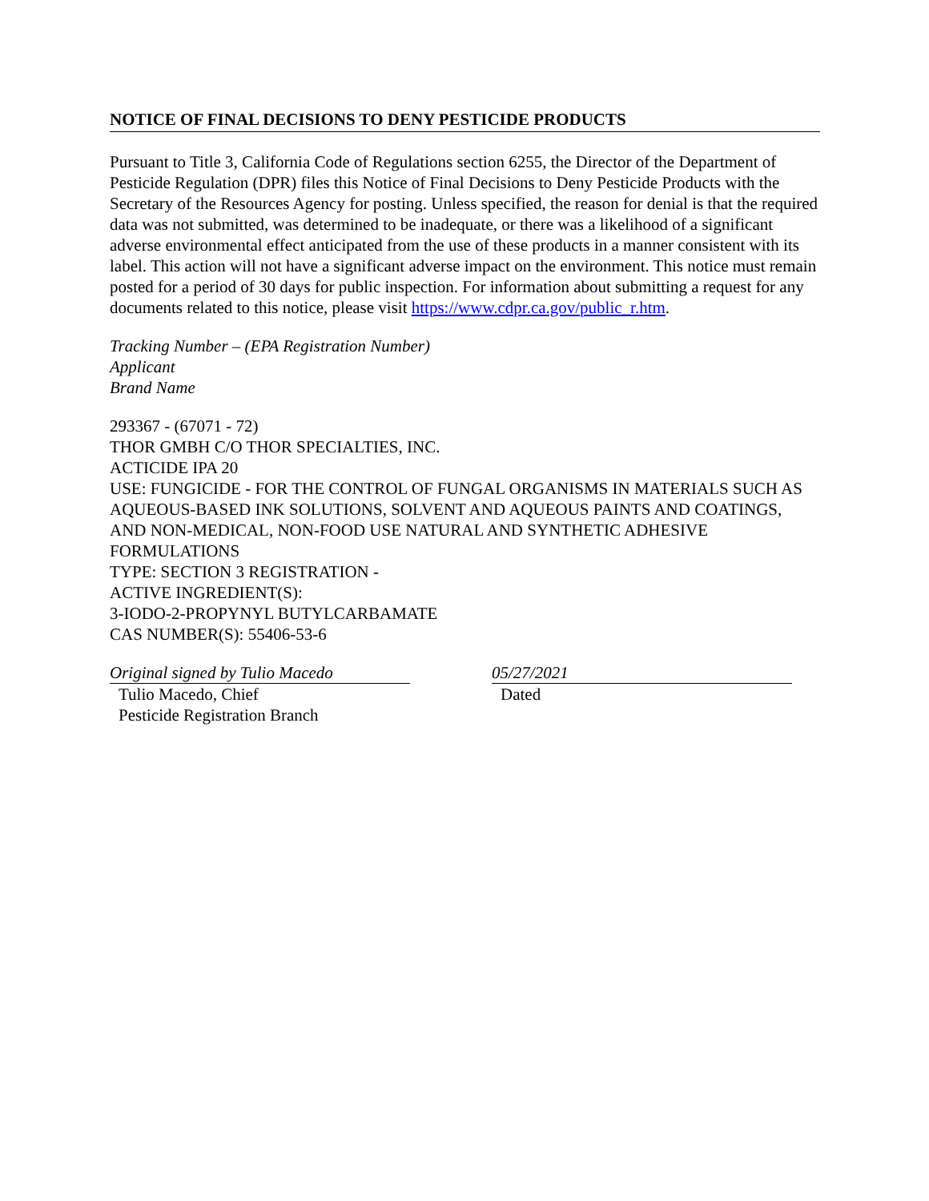NOTICE OF FINAL DECISIONS TO DENY PESTICIDE PRODUCTS
Pursuant to Title 3, California Code of Regulations section 6255, the Director of the Department of Pesticide Regulation (DPR) files this Notice of Final Decisions to Deny Pesticide Products with the Secretary of the Resources Agency for posting. Unless specified, the reason for denial is that the required data was not submitted, was determined to be inadequate, or there was a likelihood of a significant adverse environmental effect anticipated from the use of these products in a manner consistent with its label. This action will not have a significant adverse impact on the environment. This notice must remain posted for a period of 30 days for public inspection. For information about submitting a request for any documents related to this notice, please visit https://www.cdpr.ca.gov/public_r.htm.
Tracking Number – (EPA Registration Number)
Applicant
Brand Name
293367 - (67071 - 72)
THOR GMBH C/O THOR SPECIALTIES, INC.
ACTICIDE IPA 20
USE: FUNGICIDE - FOR THE CONTROL OF FUNGAL ORGANISMS IN MATERIALS SUCH AS AQUEOUS-BASED INK SOLUTIONS, SOLVENT AND AQUEOUS PAINTS AND COATINGS, AND NON-MEDICAL, NON-FOOD USE NATURAL AND SYNTHETIC ADHESIVE FORMULATIONS
TYPE: SECTION 3 REGISTRATION -
ACTIVE INGREDIENT(S):
3-IODO-2-PROPYNYL BUTYLCARBAMATE
CAS NUMBER(S): 55406-53-6
Original signed by Tulio Macedo
Tulio Macedo, Chief
Pesticide Registration Branch
05/27/2021
Dated